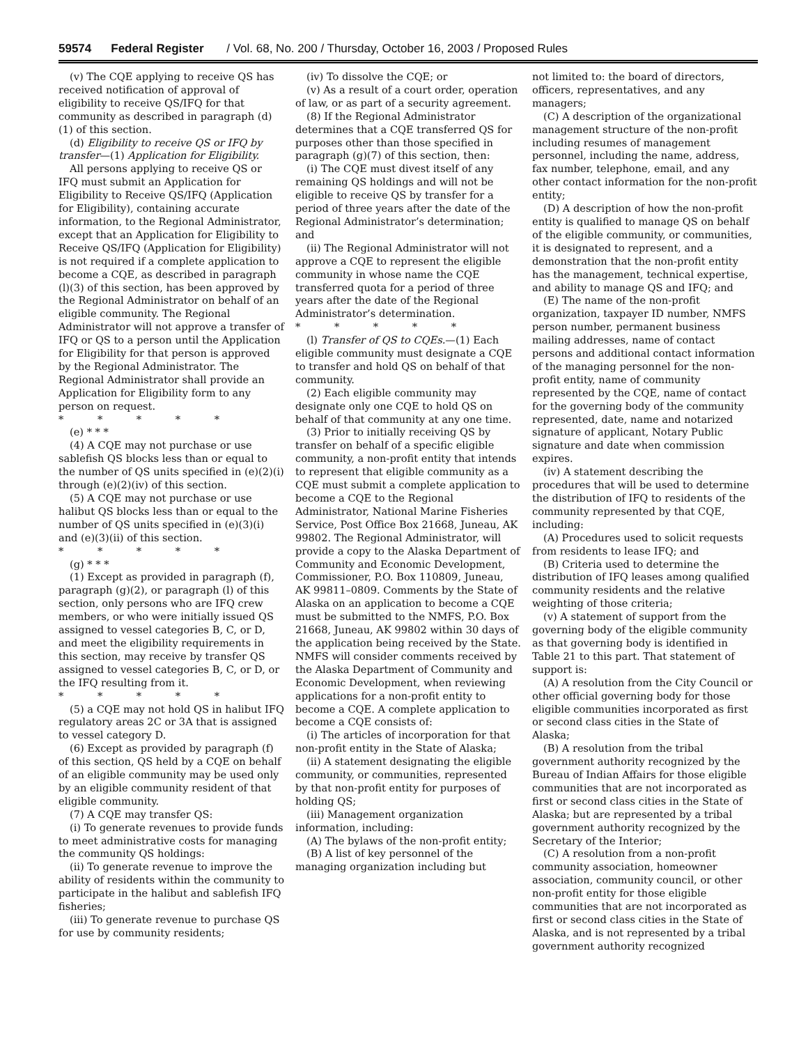59574 Federal Register / Vol. 68, No. 200 / Thursday, October 16, 2003 / Proposed Rules
(v) The CQE applying to receive QS has received notification of approval of eligibility to receive QS/IFQ for that community as described in paragraph (d)(1) of this section.
(d) Eligibility to receive QS or IFQ by transfer—(1) Application for Eligibility.
All persons applying to receive QS or IFQ must submit an Application for Eligibility to Receive QS/IFQ (Application for Eligibility), containing accurate information, to the Regional Administrator, except that an Application for Eligibility to Receive QS/IFQ (Application for Eligibility) is not required if a complete application to become a CQE, as described in paragraph (l)(3) of this section, has been approved by the Regional Administrator on behalf of an eligible community. The Regional Administrator will not approve a transfer of IFQ or QS to a person until the Application for Eligibility for that person is approved by the Regional Administrator. The Regional Administrator shall provide an Application for Eligibility form to any person on request.
* * * * *
(e) * * *
(4) A CQE may not purchase or use sablefish QS blocks less than or equal to the number of QS units specified in (e)(2)(i) through (e)(2)(iv) of this section.
(5) A CQE may not purchase or use halibut QS blocks less than or equal to the number of QS units specified in (e)(3)(i) and (e)(3)(ii) of this section.
* * * * *
(g) * * *
(1) Except as provided in paragraph (f), paragraph (g)(2), or paragraph (l) of this section, only persons who are IFQ crew members, or who were initially issued QS assigned to vessel categories B, C, or D, and meet the eligibility requirements in this section, may receive by transfer QS assigned to vessel categories B, C, or D, or the IFQ resulting from it.
* * * * *
(5) a CQE may not hold QS in halibut IFQ regulatory areas 2C or 3A that is assigned to vessel category D.
(6) Except as provided by paragraph (f) of this section, QS held by a CQE on behalf of an eligible community may be used only by an eligible community resident of that eligible community.
(7) A CQE may transfer QS:
(i) To generate revenues to provide funds to meet administrative costs for managing the community QS holdings:
(ii) To generate revenue to improve the ability of residents within the community to participate in the halibut and sablefish IFQ fisheries;
(iii) To generate revenue to purchase QS for use by community residents;
(iv) To dissolve the CQE; or
(v) As a result of a court order, operation of law, or as part of a security agreement.
(8) If the Regional Administrator determines that a CQE transferred QS for purposes other than those specified in paragraph (g)(7) of this section, then:
(i) The CQE must divest itself of any remaining QS holdings and will not be eligible to receive QS by transfer for a period of three years after the date of the Regional Administrator’s determination; and
(ii) The Regional Administrator will not approve a CQE to represent the eligible community in whose name the CQE transferred quota for a period of three years after the date of the Regional Administrator’s determination.
* * * * *
(l) Transfer of QS to CQEs.—(1) Each eligible community must designate a CQE to transfer and hold QS on behalf of that community.
(2) Each eligible community may designate only one CQE to hold QS on behalf of that community at any one time.
(3) Prior to initially receiving QS by transfer on behalf of a specific eligible community, a non-profit entity that intends to represent that eligible community as a CQE must submit a complete application to become a CQE to the Regional Administrator, National Marine Fisheries Service, Post Office Box 21668, Juneau, AK 99802. The Regional Administrator, will provide a copy to the Alaska Department of Community and Economic Development, Commissioner, P.O. Box 110809, Juneau, AK 99811–0809. Comments by the State of Alaska on an application to become a CQE must be submitted to the NMFS, P.O. Box 21668, Juneau, AK 99802 within 30 days of the application being received by the State. NMFS will consider comments received by the Alaska Department of Community and Economic Development, when reviewing applications for a non-profit entity to become a CQE. A complete application to become a CQE consists of:
(i) The articles of incorporation for that non-profit entity in the State of Alaska;
(ii) A statement designating the eligible community, or communities, represented by that non-profit entity for purposes of holding QS;
(iii) Management organization information, including:
(A) The bylaws of the non-profit entity;
(B) A list of key personnel of the managing organization including but
not limited to: the board of directors, officers, representatives, and any managers;
(C) A description of the organizational management structure of the non-profit including resumes of management personnel, including the name, address, fax number, telephone, email, and any other contact information for the non-profit entity;
(D) A description of how the non-profit entity is qualified to manage QS on behalf of the eligible community, or communities, it is designated to represent, and a demonstration that the non-profit entity has the management, technical expertise, and ability to manage QS and IFQ; and
(E) The name of the non-profit organization, taxpayer ID number, NMFS person number, permanent business mailing addresses, name of contact persons and additional contact information of the managing personnel for the non-profit entity, name of community represented by the CQE, name of contact for the governing body of the community represented, date, name and notarized signature of applicant, Notary Public signature and date when commission expires.
(iv) A statement describing the procedures that will be used to determine the distribution of IFQ to residents of the community represented by that CQE, including:
(A) Procedures used to solicit requests from residents to lease IFQ; and
(B) Criteria used to determine the distribution of IFQ leases among qualified community residents and the relative weighting of those criteria;
(v) A statement of support from the governing body of the eligible community as that governing body is identified in Table 21 to this part. That statement of support is:
(A) A resolution from the City Council or other official governing body for those eligible communities incorporated as first or second class cities in the State of Alaska;
(B) A resolution from the tribal government authority recognized by the Bureau of Indian Affairs for those eligible communities that are not incorporated as first or second class cities in the State of Alaska; but are represented by a tribal government authority recognized by the Secretary of the Interior;
(C) A resolution from a non-profit community association, homeowner association, community council, or other non-profit entity for those eligible communities that are not incorporated as first or second class cities in the State of Alaska, and is not represented by a tribal government authority recognized